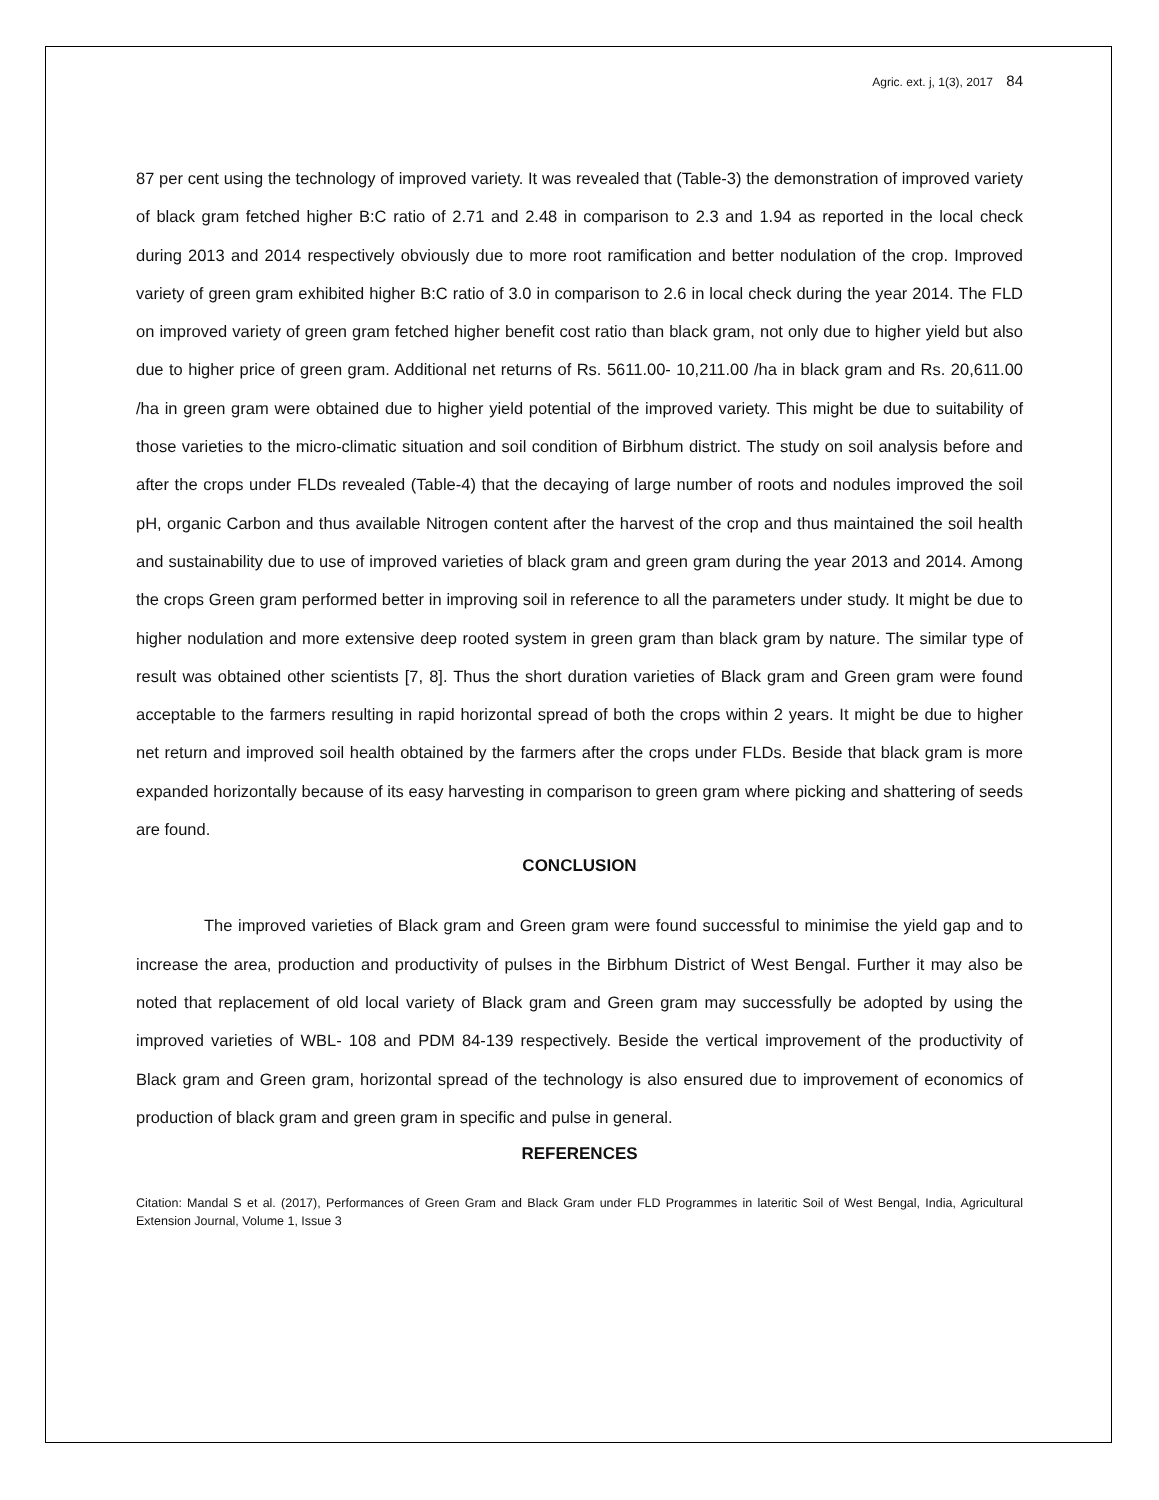Agric. ext. j, 1(3), 2017 84
87 per cent using the technology of improved variety. It was revealed that (Table-3) the demonstration of improved variety of black gram fetched higher B:C ratio of 2.71 and 2.48 in comparison to 2.3 and 1.94 as reported in the local check during 2013 and 2014 respectively obviously due to more root ramification and better nodulation of the crop. Improved variety of green gram exhibited higher B:C ratio of 3.0 in comparison to 2.6 in local check during the year 2014. The FLD on improved variety of green gram fetched higher benefit cost ratio than black gram, not only due to higher yield but also due to higher price of green gram. Additional net returns of Rs. 5611.00- 10,211.00 /ha in black gram and Rs. 20,611.00 /ha in green gram were obtained due to higher yield potential of the improved variety. This might be due to suitability of those varieties to the micro-climatic situation and soil condition of Birbhum district. The study on soil analysis before and after the crops under FLDs revealed (Table-4) that the decaying of large number of roots and nodules improved the soil pH, organic Carbon and thus available Nitrogen content after the harvest of the crop and thus maintained the soil health and sustainability due to use of improved varieties of black gram and green gram during the year 2013 and 2014. Among the crops Green gram performed better in improving soil in reference to all the parameters under study. It might be due to higher nodulation and more extensive deep rooted system in green gram than black gram by nature. The similar type of result was obtained other scientists [7, 8]. Thus the short duration varieties of Black gram and Green gram were found acceptable to the farmers resulting in rapid horizontal spread of both the crops within 2 years. It might be due to higher net return and improved soil health obtained by the farmers after the crops under FLDs. Beside that black gram is more expanded horizontally because of its easy harvesting in comparison to green gram where picking and shattering of seeds are found.
CONCLUSION
The improved varieties of Black gram and Green gram were found successful to minimise the yield gap and to increase the area, production and productivity of pulses in the Birbhum District of West Bengal. Further it may also be noted that replacement of old local variety of Black gram and Green gram may successfully be adopted by using the improved varieties of WBL- 108 and PDM 84-139 respectively. Beside the vertical improvement of the productivity of Black gram and Green gram, horizontal spread of the technology is also ensured due to improvement of economics of production of black gram and green gram in specific and pulse in general.
REFERENCES
Citation: Mandal S et al. (2017), Performances of Green Gram and Black Gram under FLD Programmes in lateritic Soil of West Bengal, India, Agricultural Extension Journal, Volume 1, Issue 3